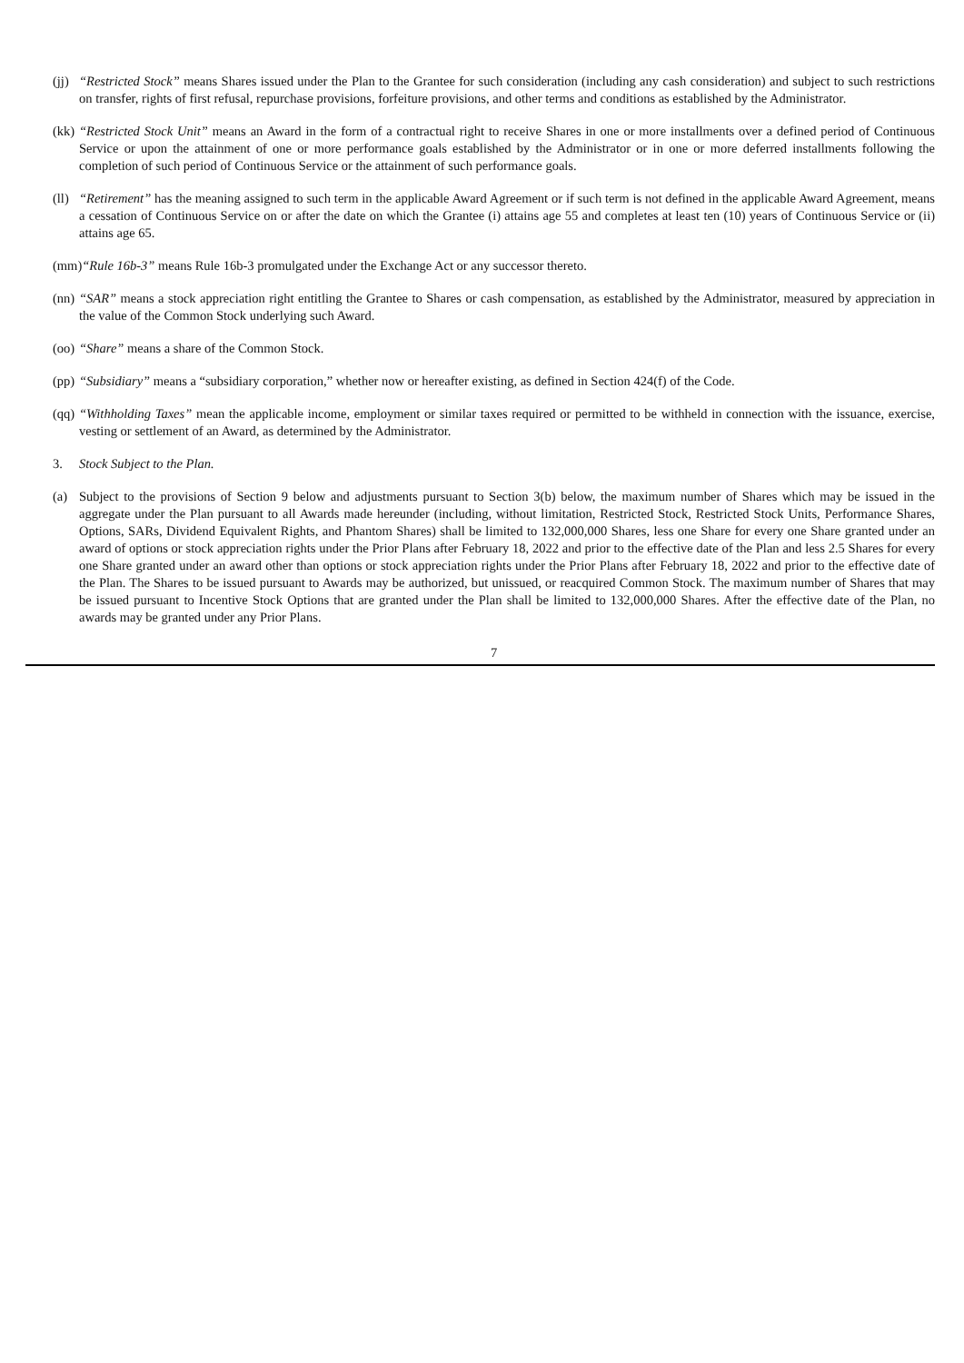(jj) “Restricted Stock” means Shares issued under the Plan to the Grantee for such consideration (including any cash consideration) and subject to such restrictions on transfer, rights of first refusal, repurchase provisions, forfeiture provisions, and other terms and conditions as established by the Administrator.
(kk) “Restricted Stock Unit” means an Award in the form of a contractual right to receive Shares in one or more installments over a defined period of Continuous Service or upon the attainment of one or more performance goals established by the Administrator or in one or more deferred installments following the completion of such period of Continuous Service or the attainment of such performance goals.
(ll) “Retirement” has the meaning assigned to such term in the applicable Award Agreement or if such term is not defined in the applicable Award Agreement, means a cessation of Continuous Service on or after the date on which the Grantee (i) attains age 55 and completes at least ten (10) years of Continuous Service or (ii) attains age 65.
(mm) “Rule 16b-3” means Rule 16b-3 promulgated under the Exchange Act or any successor thereto.
(nn) “SAR” means a stock appreciation right entitling the Grantee to Shares or cash compensation, as established by the Administrator, measured by appreciation in the value of the Common Stock underlying such Award.
(oo) “Share” means a share of the Common Stock.
(pp) “Subsidiary” means a “subsidiary corporation,” whether now or hereafter existing, as defined in Section 424(f) of the Code.
(qq) “Withholding Taxes” mean the applicable income, employment or similar taxes required or permitted to be withheld in connection with the issuance, exercise, vesting or settlement of an Award, as determined by the Administrator.
3. Stock Subject to the Plan.
(a) Subject to the provisions of Section 9 below and adjustments pursuant to Section 3(b) below, the maximum number of Shares which may be issued in the aggregate under the Plan pursuant to all Awards made hereunder (including, without limitation, Restricted Stock, Restricted Stock Units, Performance Shares, Options, SARs, Dividend Equivalent Rights, and Phantom Shares) shall be limited to 132,000,000 Shares, less one Share for every one Share granted under an award of options or stock appreciation rights under the Prior Plans after February 18, 2022 and prior to the effective date of the Plan and less 2.5 Shares for every one Share granted under an award other than options or stock appreciation rights under the Prior Plans after February 18, 2022 and prior to the effective date of the Plan. The Shares to be issued pursuant to Awards may be authorized, but unissued, or reacquired Common Stock. The maximum number of Shares that may be issued pursuant to Incentive Stock Options that are granted under the Plan shall be limited to 132,000,000 Shares. After the effective date of the Plan, no awards may be granted under any Prior Plans.
7